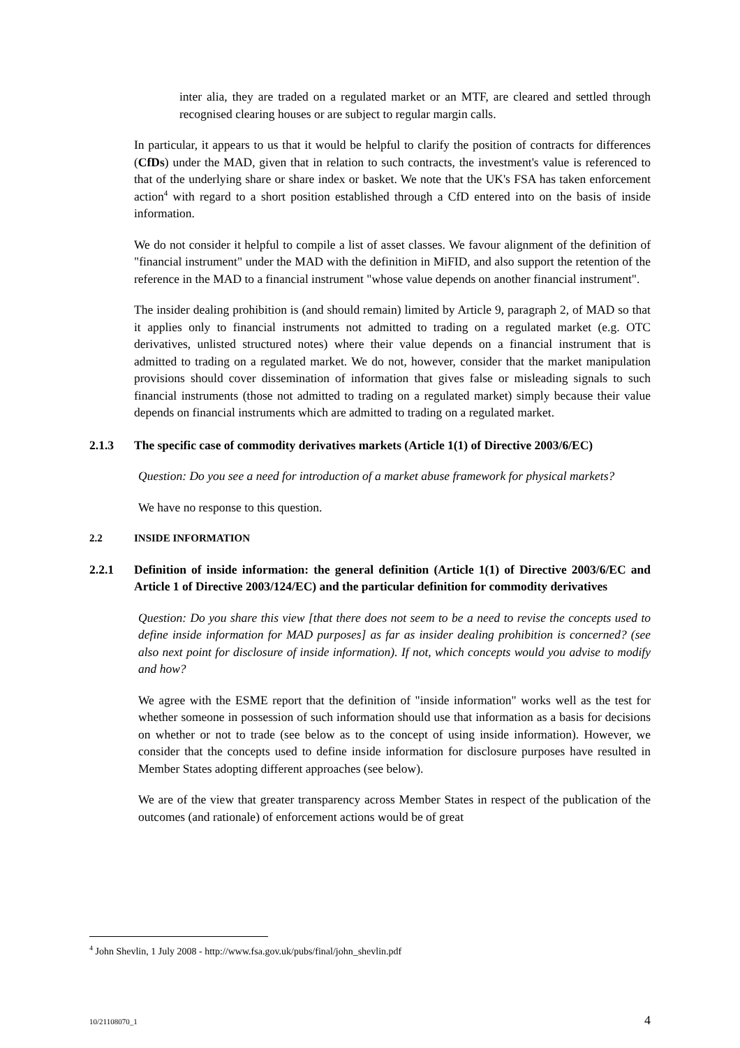inter alia, they are traded on a regulated market or an MTF, are cleared and settled through recognised clearing houses or are subject to regular margin calls.
In particular, it appears to us that it would be helpful to clarify the position of contracts for differences (CfDs) under the MAD, given that in relation to such contracts, the investment's value is referenced to that of the underlying share or share index or basket. We note that the UK's FSA has taken enforcement action<sup>4</sup> with regard to a short position established through a CfD entered into on the basis of inside information.
We do not consider it helpful to compile a list of asset classes. We favour alignment of the definition of "financial instrument" under the MAD with the definition in MiFID, and also support the retention of the reference in the MAD to a financial instrument "whose value depends on another financial instrument".
The insider dealing prohibition is (and should remain) limited by Article 9, paragraph 2, of MAD so that it applies only to financial instruments not admitted to trading on a regulated market (e.g. OTC derivatives, unlisted structured notes) where their value depends on a financial instrument that is admitted to trading on a regulated market. We do not, however, consider that the market manipulation provisions should cover dissemination of information that gives false or misleading signals to such financial instruments (those not admitted to trading on a regulated market) simply because their value depends on financial instruments which are admitted to trading on a regulated market.
2.1.3 The specific case of commodity derivatives markets (Article 1(1) of Directive 2003/6/EC)
Question: Do you see a need for introduction of a market abuse framework for physical markets?
We have no response to this question.
2.2 INSIDE INFORMATION
2.2.1 Definition of inside information: the general definition (Article 1(1) of Directive 2003/6/EC and Article 1 of Directive 2003/124/EC) and the particular definition for commodity derivatives
Question: Do you share this view [that there does not seem to be a need to revise the concepts used to define inside information for MAD purposes] as far as insider dealing prohibition is concerned? (see also next point for disclosure of inside information). If not, which concepts would you advise to modify and how?
We agree with the ESME report that the definition of "inside information" works well as the test for whether someone in possession of such information should use that information as a basis for decisions on whether or not to trade (see below as to the concept of using inside information). However, we consider that the concepts used to define inside information for disclosure purposes have resulted in Member States adopting different approaches (see below).
We are of the view that greater transparency across Member States in respect of the publication of the outcomes (and rationale) of enforcement actions would be of great
<sup>4</sup> John Shevlin, 1 July 2008 - http://www.fsa.gov.uk/pubs/final/john_shevlin.pdf
10/21108070_1 4